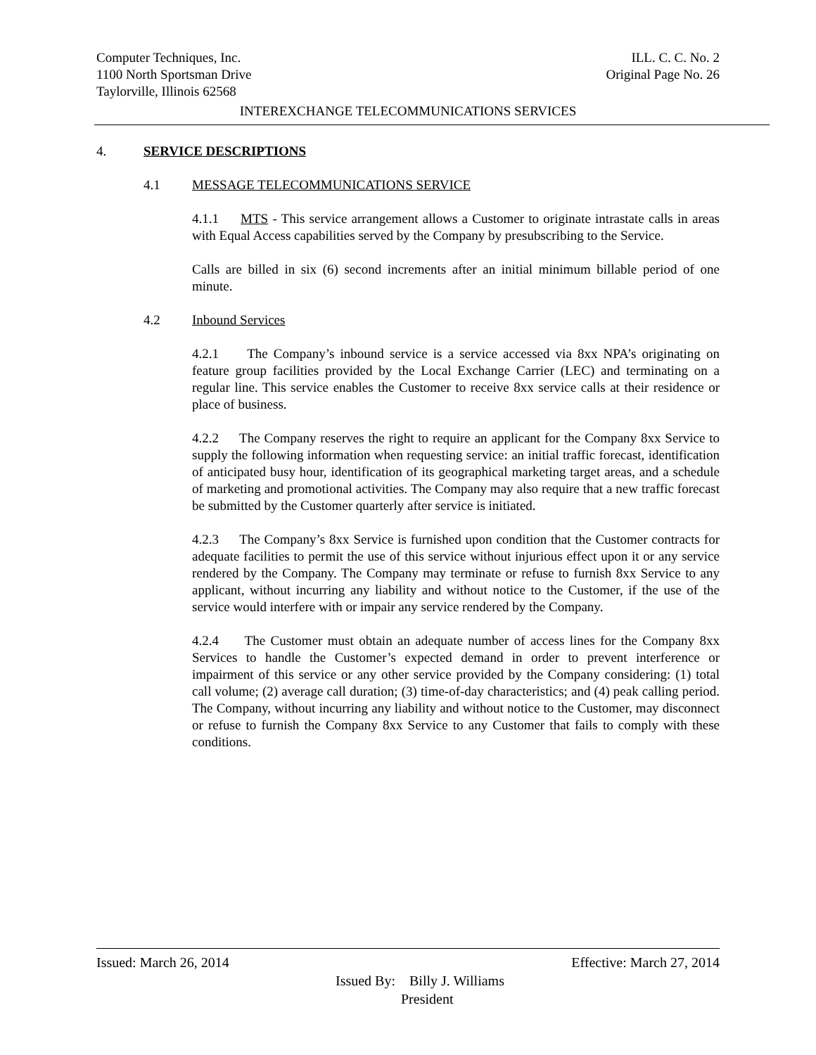Computer Techniques, Inc. ILL. C. C. No. 2
1100 North Sportsman Drive Original Page No. 26
Taylorville, Illinois 62568
INTEREXCHANGE TELECOMMUNICATIONS SERVICES
4. SERVICE DESCRIPTIONS
4.1 MESSAGE TELECOMMUNICATIONS SERVICE
4.1.1 MTS - This service arrangement allows a Customer to originate intrastate calls in areas with Equal Access capabilities served by the Company by presubscribing to the Service.
Calls are billed in six (6) second increments after an initial minimum billable period of one minute.
4.2 Inbound Services
4.2.1 The Company’s inbound service is a service accessed via 8xx NPA’s originating on feature group facilities provided by the Local Exchange Carrier (LEC) and terminating on a regular line. This service enables the Customer to receive 8xx service calls at their residence or place of business.
4.2.2 The Company reserves the right to require an applicant for the Company 8xx Service to supply the following information when requesting service: an initial traffic forecast, identification of anticipated busy hour, identification of its geographical marketing target areas, and a schedule of marketing and promotional activities. The Company may also require that a new traffic forecast be submitted by the Customer quarterly after service is initiated.
4.2.3 The Company’s 8xx Service is furnished upon condition that the Customer contracts for adequate facilities to permit the use of this service without injurious effect upon it or any service rendered by the Company. The Company may terminate or refuse to furnish 8xx Service to any applicant, without incurring any liability and without notice to the Customer, if the use of the service would interfere with or impair any service rendered by the Company.
4.2.4 The Customer must obtain an adequate number of access lines for the Company 8xx Services to handle the Customer’s expected demand in order to prevent interference or impairment of this service or any other service provided by the Company considering: (1) total call volume; (2) average call duration; (3) time-of-day characteristics; and (4) peak calling period. The Company, without incurring any liability and without notice to the Customer, may disconnect or refuse to furnish the Company 8xx Service to any Customer that fails to comply with these conditions.
Issued: March 26, 2014 Effective: March 27, 2014
Issued By: Billy J. Williams
President